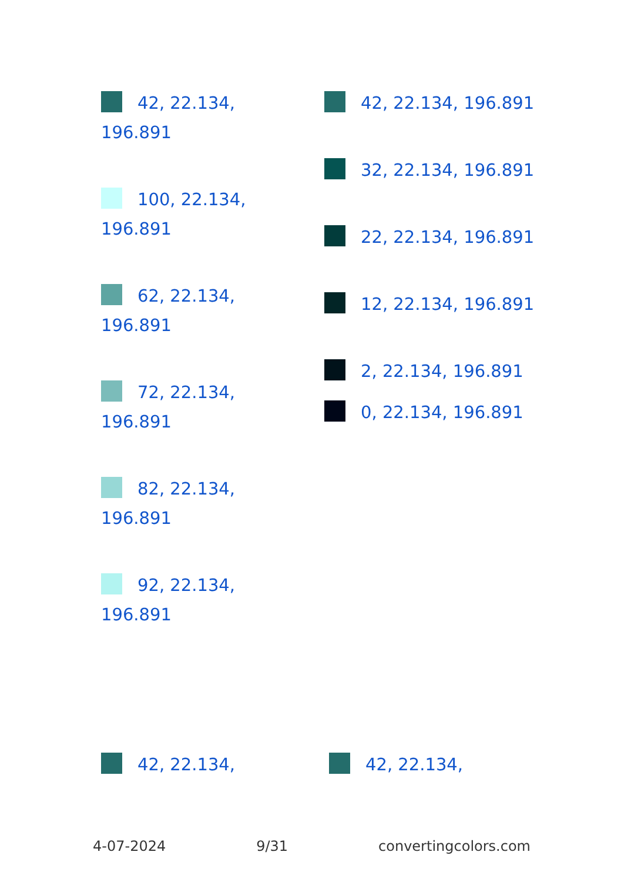42, 22.134, 196.891
100, 22.134, 196.891
62, 22.134, 196.891
72, 22.134, 196.891
82, 22.134, 196.891
92, 22.134, 196.891
42, 22.134, 196.891
32, 22.134, 196.891
22, 22.134, 196.891
12, 22.134, 196.891
2, 22.134, 196.891
0, 22.134, 196.891
42, 22.134, 42, 22.134,
4-07-2024 9/31 convertingcolors.com